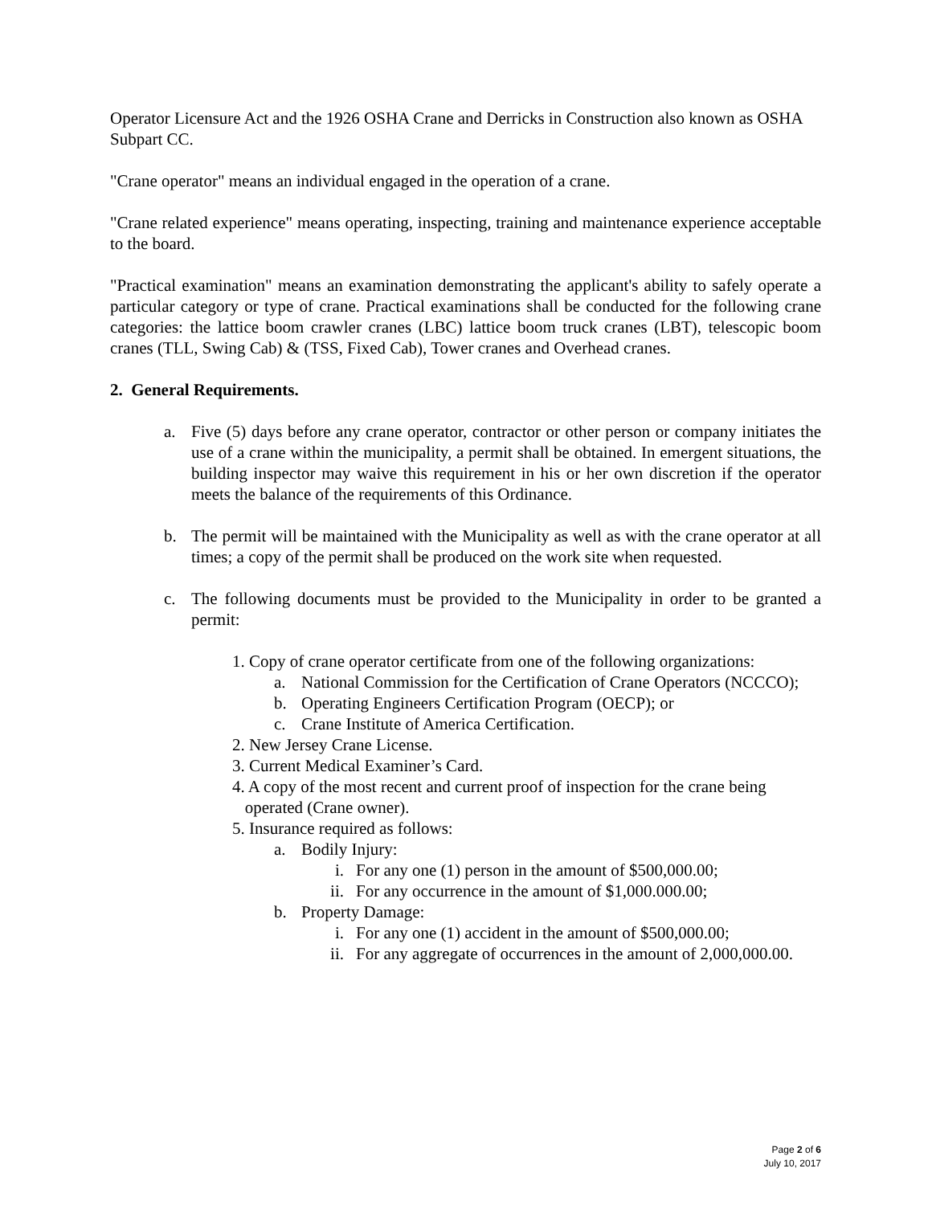Operator Licensure Act and the 1926 OSHA Crane and Derricks in Construction also known as OSHA Subpart CC.
"Crane operator" means an individual engaged in the operation of a crane.
"Crane related experience" means operating, inspecting, training and maintenance experience acceptable to the board.
"Practical examination" means an examination demonstrating the applicant's ability to safely operate a particular category or type of crane. Practical examinations shall be conducted for the following crane categories: the lattice boom crawler cranes (LBC) lattice boom truck cranes (LBT), telescopic boom cranes (TLL, Swing Cab) & (TSS, Fixed Cab), Tower cranes and Overhead cranes.
2. General Requirements.
a. Five (5) days before any crane operator, contractor or other person or company initiates the use of a crane within the municipality, a permit shall be obtained. In emergent situations, the building inspector may waive this requirement in his or her own discretion if the operator meets the balance of the requirements of this Ordinance.
b. The permit will be maintained with the Municipality as well as with the crane operator at all times; a copy of the permit shall be produced on the work site when requested.
c. The following documents must be provided to the Municipality in order to be granted a permit:
1. Copy of crane operator certificate from one of the following organizations:
a. National Commission for the Certification of Crane Operators (NCCCO);
b. Operating Engineers Certification Program (OECP); or
c. Crane Institute of America Certification.
2. New Jersey Crane License.
3. Current Medical Examiner’s Card.
4. A copy of the most recent and current proof of inspection for the crane being
operated (Crane owner).
5. Insurance required as follows:
a. Bodily Injury:
i. For any one (1) person in the amount of $500,000.00;
ii. For any occurrence in the amount of $1,000.000.00;
b. Property Damage:
i. For any one (1) accident in the amount of $500,000.00;
ii. For any aggregate of occurrences in the amount of 2,000,000.00.
Page 2 of 6
July 10, 2017